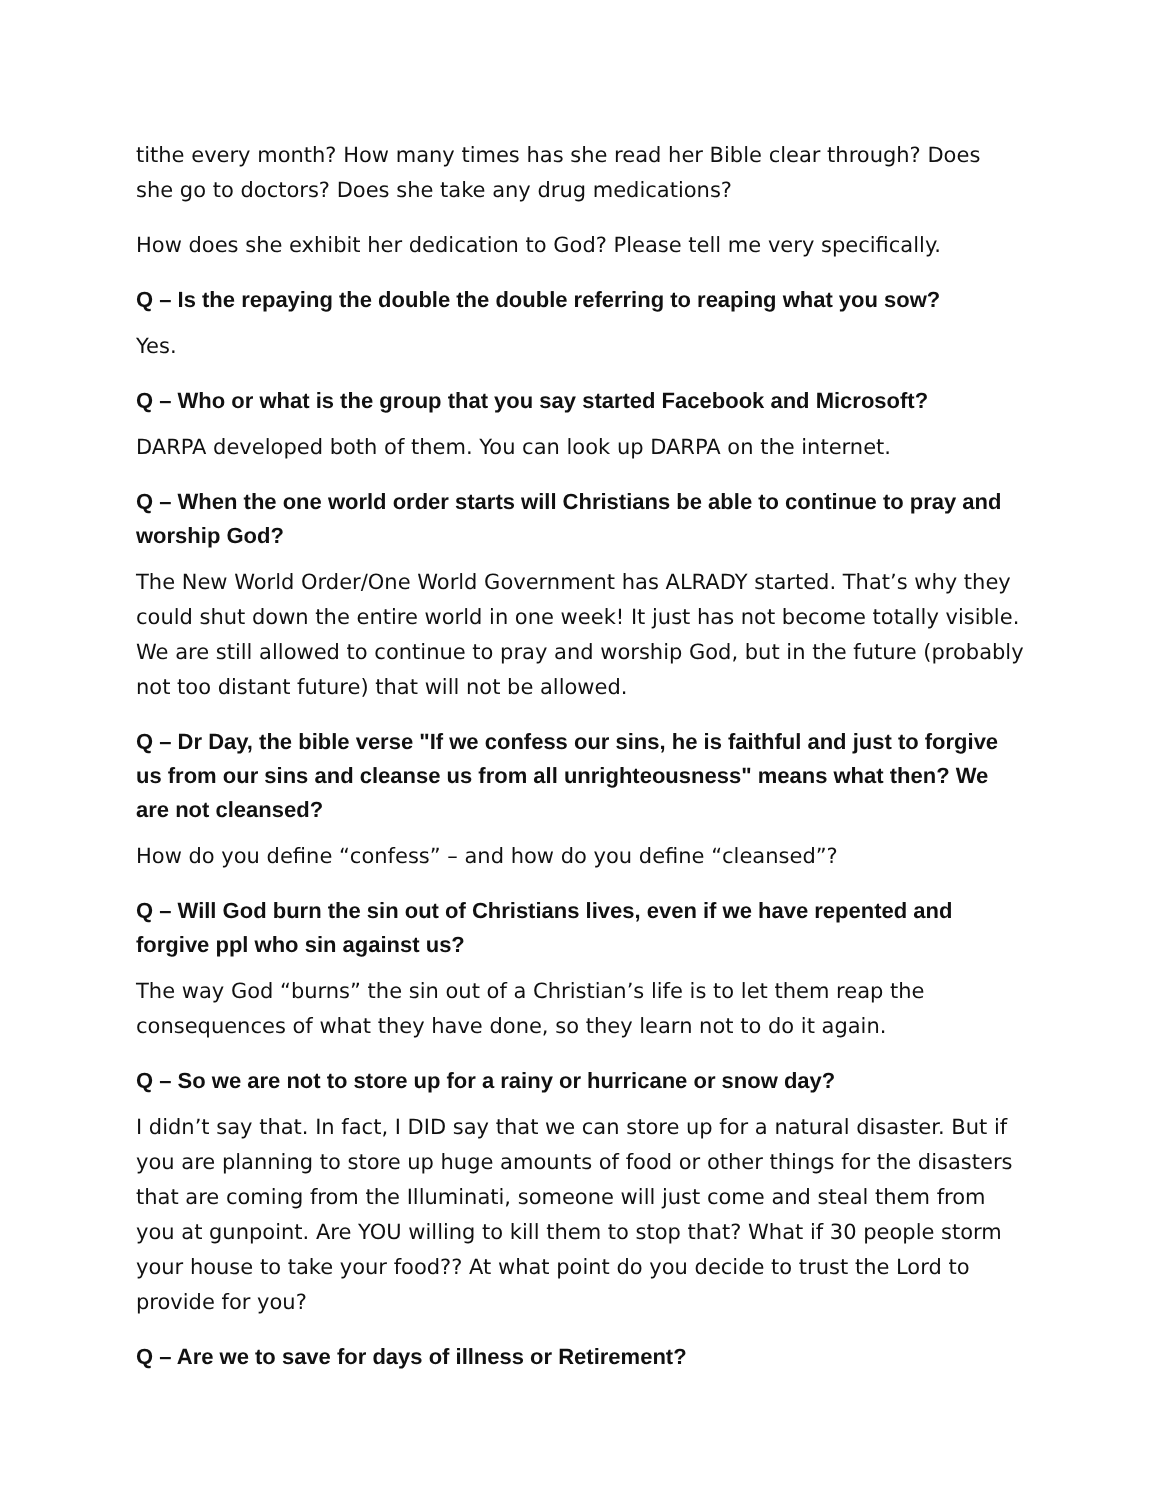tithe every month? How many times has she read her Bible clear through? Does she go to doctors? Does she take any drug medications?
How does she exhibit her dedication to God? Please tell me very specifically.
Q – Is the repaying the double the double referring to reaping what you sow?
Yes.
Q – Who or what is the group that you say started Facebook and Microsoft?
DARPA developed both of them. You can look up DARPA on the internet.
Q – When the one world order starts will Christians be able to continue to pray and worship God?
The New World Order/One World Government has ALRADY started. That’s why they could shut down the entire world in one week! It just has not become totally visible. We are still allowed to continue to pray and worship God, but in the future (probably not too distant future) that will not be allowed.
Q – Dr Day, the bible verse "If we confess our sins, he is faithful and just to forgive us from our sins and cleanse us from all unrighteousness" means what then? We are not cleansed?
How do you define “confess” – and how do you define “cleansed”?
Q – Will God burn the sin out of Christians lives, even if we have repented and forgive ppl who sin against us?
The way God “burns” the sin out of a Christian’s life is to let them reap the consequences of what they have done, so they learn not to do it again.
Q – So we are not to store up for a rainy or hurricane or snow day?
I didn’t say that. In fact, I DID say that we can store up for a natural disaster. But if you are planning to store up huge amounts of food or other things for the disasters that are coming from the Illuminati, someone will just come and steal them from you at gunpoint. Are YOU willing to kill them to stop that? What if 30 people storm your house to take your food?? At what point do you decide to trust the Lord to provide for you?
Q – Are we to save for days of illness or Retirement?